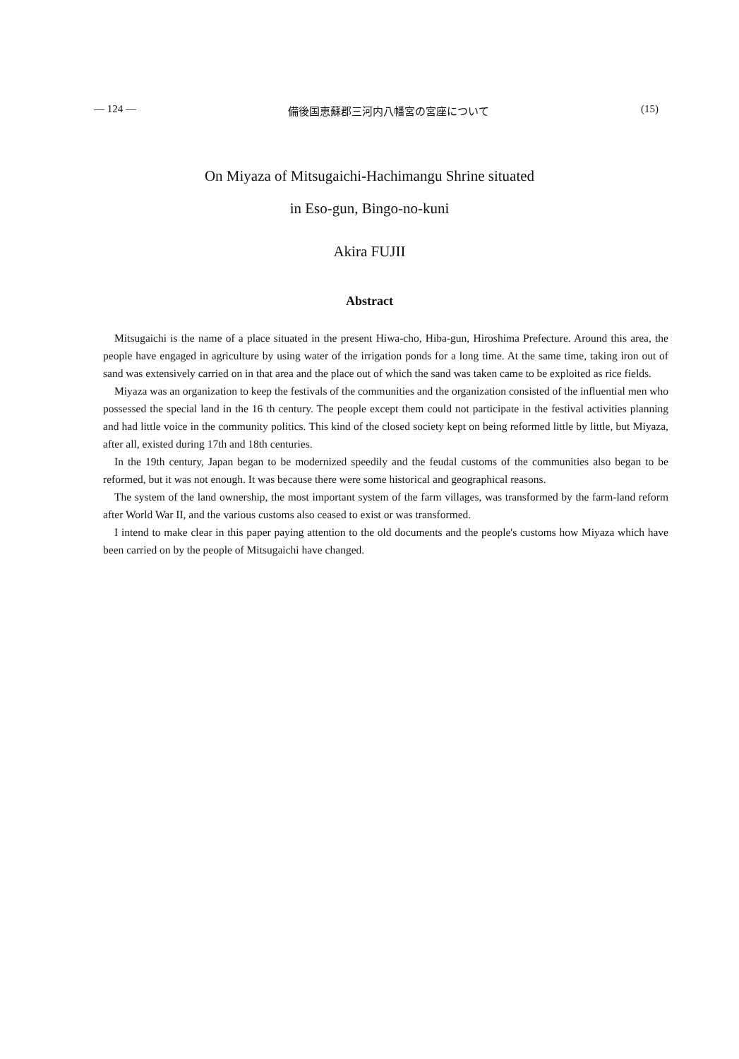— 124 — 備後国恵蘇郡三河内八幡宮の宮座について (15)
On Miyaza of Mitsugaichi-Hachimangu Shrine situated
in Eso-gun, Bingo-no-kuni
Akira FUJII
Abstract
Mitsugaichi is the name of a place situated in the present Hiwa-cho, Hiba-gun, Hiroshima Prefecture. Around this area, the people have engaged in agriculture by using water of the irrigation ponds for a long time. At the same time, taking iron out of sand was extensively carried on in that area and the place out of which the sand was taken came to be exploited as rice fields.
Miyaza was an organization to keep the festivals of the communities and the organization consisted of the influential men who possessed the special land in the 16 th century. The people except them could not participate in the festival activities planning and had little voice in the community politics. This kind of the closed society kept on being reformed little by little, but Miyaza, after all, existed during 17th and 18th centuries.
In the 19th century, Japan began to be modernized speedily and the feudal customs of the communities also began to be reformed, but it was not enough. It was because there were some historical and geographical reasons.
The system of the land ownership, the most important system of the farm villages, was transformed by the farm-land reform after World War II, and the various customs also ceased to exist or was transformed.
I intend to make clear in this paper paying attention to the old documents and the people's customs how Miyaza which have been carried on by the people of Mitsugaichi have changed.